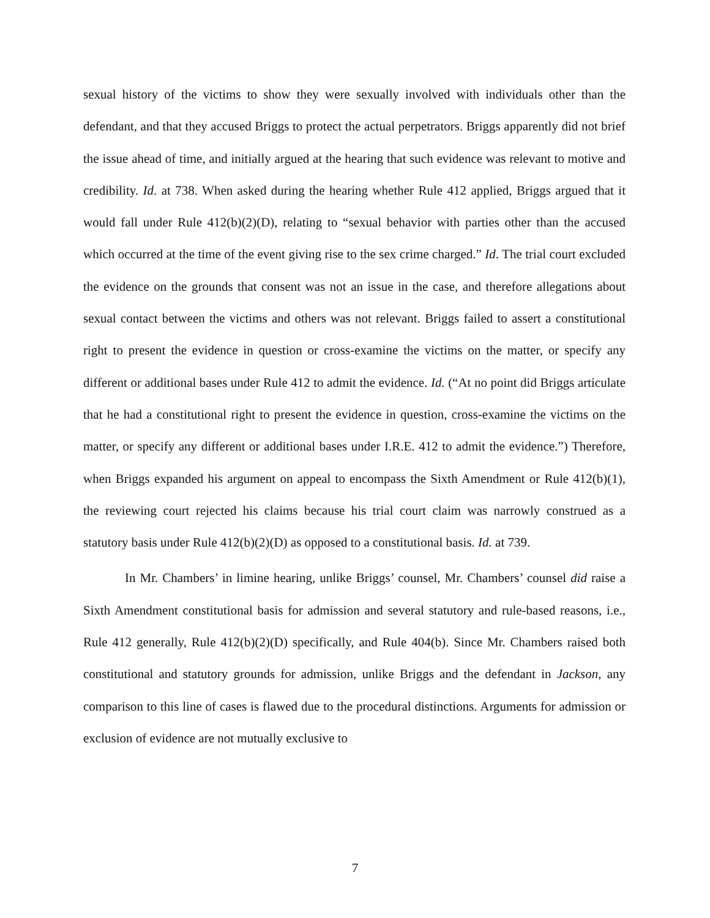sexual history of the victims to show they were sexually involved with individuals other than the defendant, and that they accused Briggs to protect the actual perpetrators. Briggs apparently did not brief the issue ahead of time, and initially argued at the hearing that such evidence was relevant to motive and credibility. Id. at 738. When asked during the hearing whether Rule 412 applied, Briggs argued that it would fall under Rule 412(b)(2)(D), relating to “sexual behavior with parties other than the accused which occurred at the time of the event giving rise to the sex crime charged.” Id. The trial court excluded the evidence on the grounds that consent was not an issue in the case, and therefore allegations about sexual contact between the victims and others was not relevant. Briggs failed to assert a constitutional right to present the evidence in question or cross-examine the victims on the matter, or specify any different or additional bases under Rule 412 to admit the evidence. Id. (“At no point did Briggs articulate that he had a constitutional right to present the evidence in question, cross-examine the victims on the matter, or specify any different or additional bases under I.R.E. 412 to admit the evidence.”) Therefore, when Briggs expanded his argument on appeal to encompass the Sixth Amendment or Rule 412(b)(1), the reviewing court rejected his claims because his trial court claim was narrowly construed as a statutory basis under Rule 412(b)(2)(D) as opposed to a constitutional basis. Id. at 739.
In Mr. Chambers’ in limine hearing, unlike Briggs’ counsel, Mr. Chambers’ counsel did raise a Sixth Amendment constitutional basis for admission and several statutory and rule-based reasons, i.e., Rule 412 generally, Rule 412(b)(2)(D) specifically, and Rule 404(b). Since Mr. Chambers raised both constitutional and statutory grounds for admission, unlike Briggs and the defendant in Jackson, any comparison to this line of cases is flawed due to the procedural distinctions. Arguments for admission or exclusion of evidence are not mutually exclusive to
7